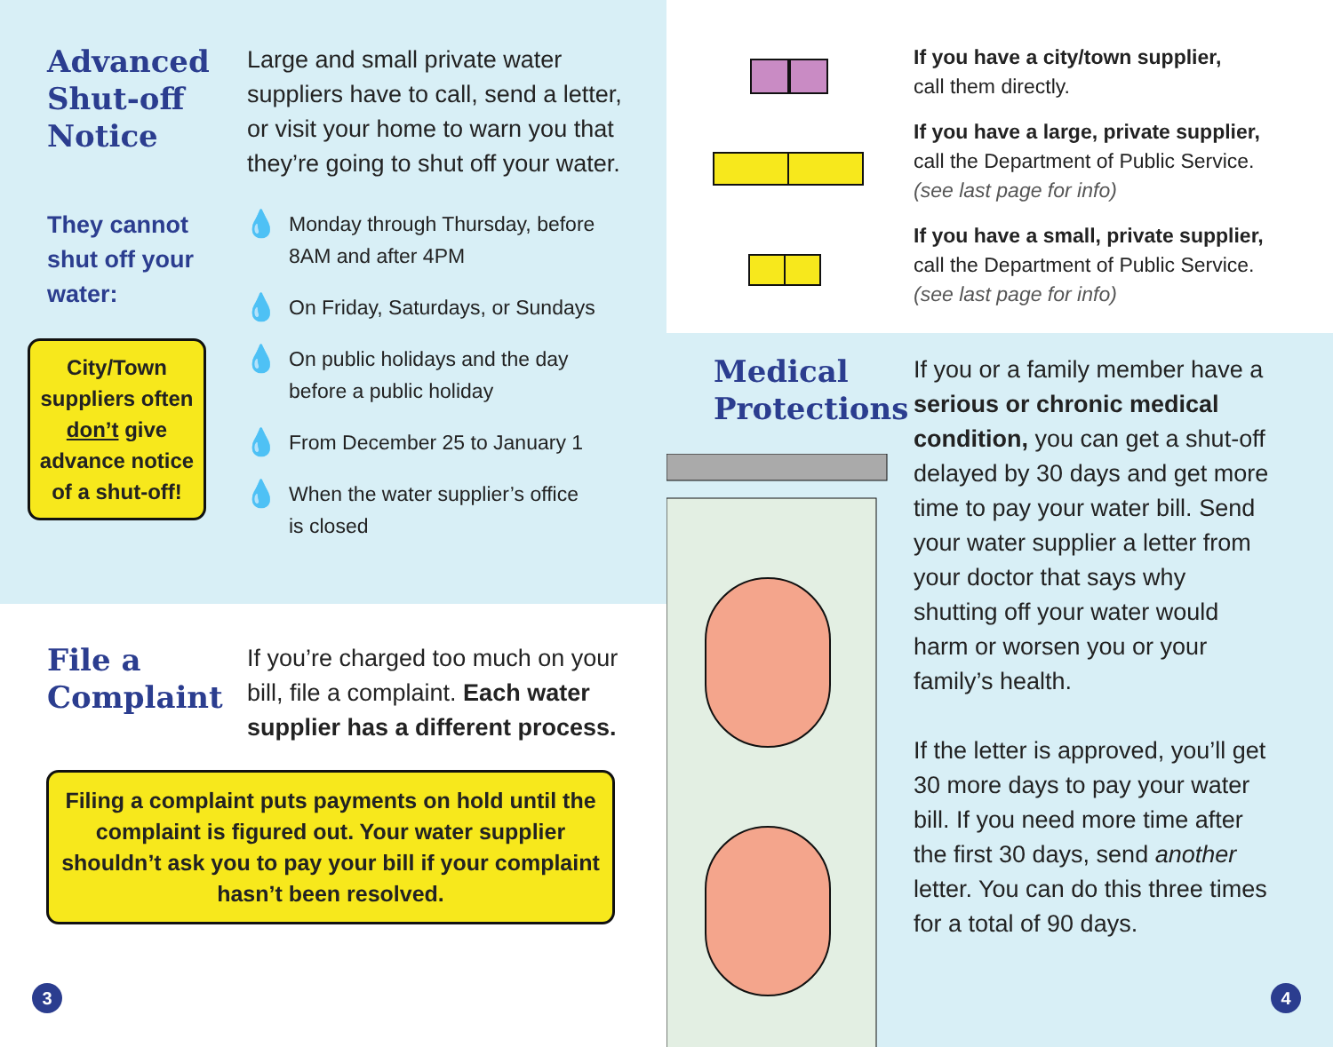Advanced
Shut-off
Notice
Large and small private water suppliers have to call, send a letter, or visit your home to warn you that they’re going to shut off your water.
They cannot shut off your water:
City/Town suppliers often don’t give advance notice of a shut-off!
💧 Monday through Thursday, before
8AM and after 4PM
💧 On Friday, Saturdays, or Sundays
💧 On public holidays and the day
before a public holiday
💧 From December 25 to January 1
💧 When the water supplier’s office
is closed
File a
Complaint
If you’re charged too much on your bill, file a complaint. Each water supplier has a different process.
Filing a complaint puts payments on hold until the complaint is figured out. Your water supplier shouldn’t ask you to pay your bill if your complaint hasn’t been resolved.
3
If you have a city/town supplier,
call them directly.
If you have a large, private supplier,
call the Department of Public Service.
(see last page for info)
If you have a small, private supplier,
call the Department of Public Service.
(see last page for info)
Medical
Protections
If you or a family member have a serious or chronic medical condition, you can get a shut-off delayed by 30 days and get more time to pay your water bill. Send your water supplier a letter from your doctor that says why shutting off your water would harm or worsen you or your family’s health.
If the letter is approved, you’ll get 30 more days to pay your water bill. If you need more time after the first 30 days, send another letter. You can do this three times for a total of 90 days.
4